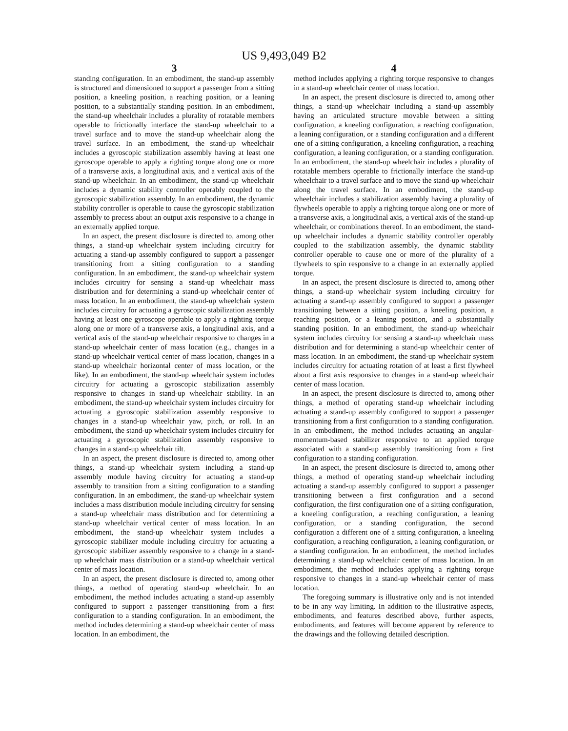US 9,493,049 B2
3
standing configuration. In an embodiment, the stand-up assembly is structured and dimensioned to support a passenger from a sitting position, a kneeling position, a reaching position, or a leaning position, to a substantially standing position. In an embodiment, the stand-up wheelchair includes a plurality of rotatable members operable to frictionally interface the stand-up wheelchair to a travel surface and to move the stand-up wheelchair along the travel surface. In an embodiment, the stand-up wheelchair includes a gyroscopic stabilization assembly having at least one gyroscope operable to apply a righting torque along one or more of a transverse axis, a longitudinal axis, and a vertical axis of the stand-up wheelchair. In an embodiment, the stand-up wheelchair includes a dynamic stability controller operably coupled to the gyroscopic stabilization assembly. In an embodiment, the dynamic stability controller is operable to cause the gyroscopic stabilization assembly to precess about an output axis responsive to a change in an externally applied torque.
In an aspect, the present disclosure is directed to, among other things, a stand-up wheelchair system including circuitry for actuating a stand-up assembly configured to support a passenger transitioning from a sitting configuration to a standing configuration. In an embodiment, the stand-up wheelchair system includes circuitry for sensing a stand-up wheelchair mass distribution and for determining a stand-up wheelchair center of mass location. In an embodiment, the stand-up wheelchair system includes circuitry for actuating a gyroscopic stabilization assembly having at least one gyroscope operable to apply a righting torque along one or more of a transverse axis, a longitudinal axis, and a vertical axis of the stand-up wheelchair responsive to changes in a stand-up wheelchair center of mass location (e.g., changes in a stand-up wheelchair vertical center of mass location, changes in a stand-up wheelchair horizontal center of mass location, or the like). In an embodiment, the stand-up wheelchair system includes circuitry for actuating a gyroscopic stabilization assembly responsive to changes in stand-up wheelchair stability. In an embodiment, the stand-up wheelchair system includes circuitry for actuating a gyroscopic stabilization assembly responsive to changes in a stand-up wheelchair yaw, pitch, or roll. In an embodiment, the stand-up wheelchair system includes circuitry for actuating a gyroscopic stabilization assembly responsive to changes in a stand-up wheelchair tilt.
In an aspect, the present disclosure is directed to, among other things, a stand-up wheelchair system including a stand-up assembly module having circuitry for actuating a stand-up assembly to transition from a sitting configuration to a standing configuration. In an embodiment, the stand-up wheelchair system includes a mass distribution module including circuitry for sensing a stand-up wheelchair mass distribution and for determining a stand-up wheelchair vertical center of mass location. In an embodiment, the stand-up wheelchair system includes a gyroscopic stabilizer module including circuitry for actuating a gyroscopic stabilizer assembly responsive to a change in a stand-up wheelchair mass distribution or a stand-up wheelchair vertical center of mass location.
In an aspect, the present disclosure is directed to, among other things, a method of operating stand-up wheelchair. In an embodiment, the method includes actuating a stand-up assembly configured to support a passenger transitioning from a first configuration to a standing configuration. In an embodiment, the method includes determining a stand-up wheelchair center of mass location. In an embodiment, the
4
method includes applying a righting torque responsive to changes in a stand-up wheelchair center of mass location.
In an aspect, the present disclosure is directed to, among other things, a stand-up wheelchair including a stand-up assembly having an articulated structure movable between a sitting configuration, a kneeling configuration, a reaching configuration, a leaning configuration, or a standing configuration and a different one of a sitting configuration, a kneeling configuration, a reaching configuration, a leaning configuration, or a standing configuration. In an embodiment, the stand-up wheelchair includes a plurality of rotatable members operable to frictionally interface the stand-up wheelchair to a travel surface and to move the stand-up wheelchair along the travel surface. In an embodiment, the stand-up wheelchair includes a stabilization assembly having a plurality of flywheels operable to apply a righting torque along one or more of a transverse axis, a longitudinal axis, a vertical axis of the stand-up wheelchair, or combinations thereof. In an embodiment, the stand-up wheelchair includes a dynamic stability controller operably coupled to the stabilization assembly, the dynamic stability controller operable to cause one or more of the plurality of a flywheels to spin responsive to a change in an externally applied torque.
In an aspect, the present disclosure is directed to, among other things, a stand-up wheelchair system including circuitry for actuating a stand-up assembly configured to support a passenger transitioning between a sitting position, a kneeling position, a reaching position, or a leaning position, and a substantially standing position. In an embodiment, the stand-up wheelchair system includes circuitry for sensing a stand-up wheelchair mass distribution and for determining a stand-up wheelchair center of mass location. In an embodiment, the stand-up wheelchair system includes circuitry for actuating rotation of at least a first flywheel about a first axis responsive to changes in a stand-up wheelchair center of mass location.
In an aspect, the present disclosure is directed to, among other things, a method of operating stand-up wheelchair including actuating a stand-up assembly configured to support a passenger transitioning from a first configuration to a standing configuration. In an embodiment, the method includes actuating an angular-momentum-based stabilizer responsive to an applied torque associated with a stand-up assembly transitioning from a first configuration to a standing configuration.
In an aspect, the present disclosure is directed to, among other things, a method of operating stand-up wheelchair including actuating a stand-up assembly configured to support a passenger transitioning between a first configuration and a second configuration, the first configuration one of a sitting configuration, a kneeling configuration, a reaching configuration, a leaning configuration, or a standing configuration, the second configuration a different one of a sitting configuration, a kneeling configuration, a reaching configuration, a leaning configuration, or a standing configuration. In an embodiment, the method includes determining a stand-up wheelchair center of mass location. In an embodiment, the method includes applying a righting torque responsive to changes in a stand-up wheelchair center of mass location.
The foregoing summary is illustrative only and is not intended to be in any way limiting. In addition to the illustrative aspects, embodiments, and features described above, further aspects, embodiments, and features will become apparent by reference to the drawings and the following detailed description.